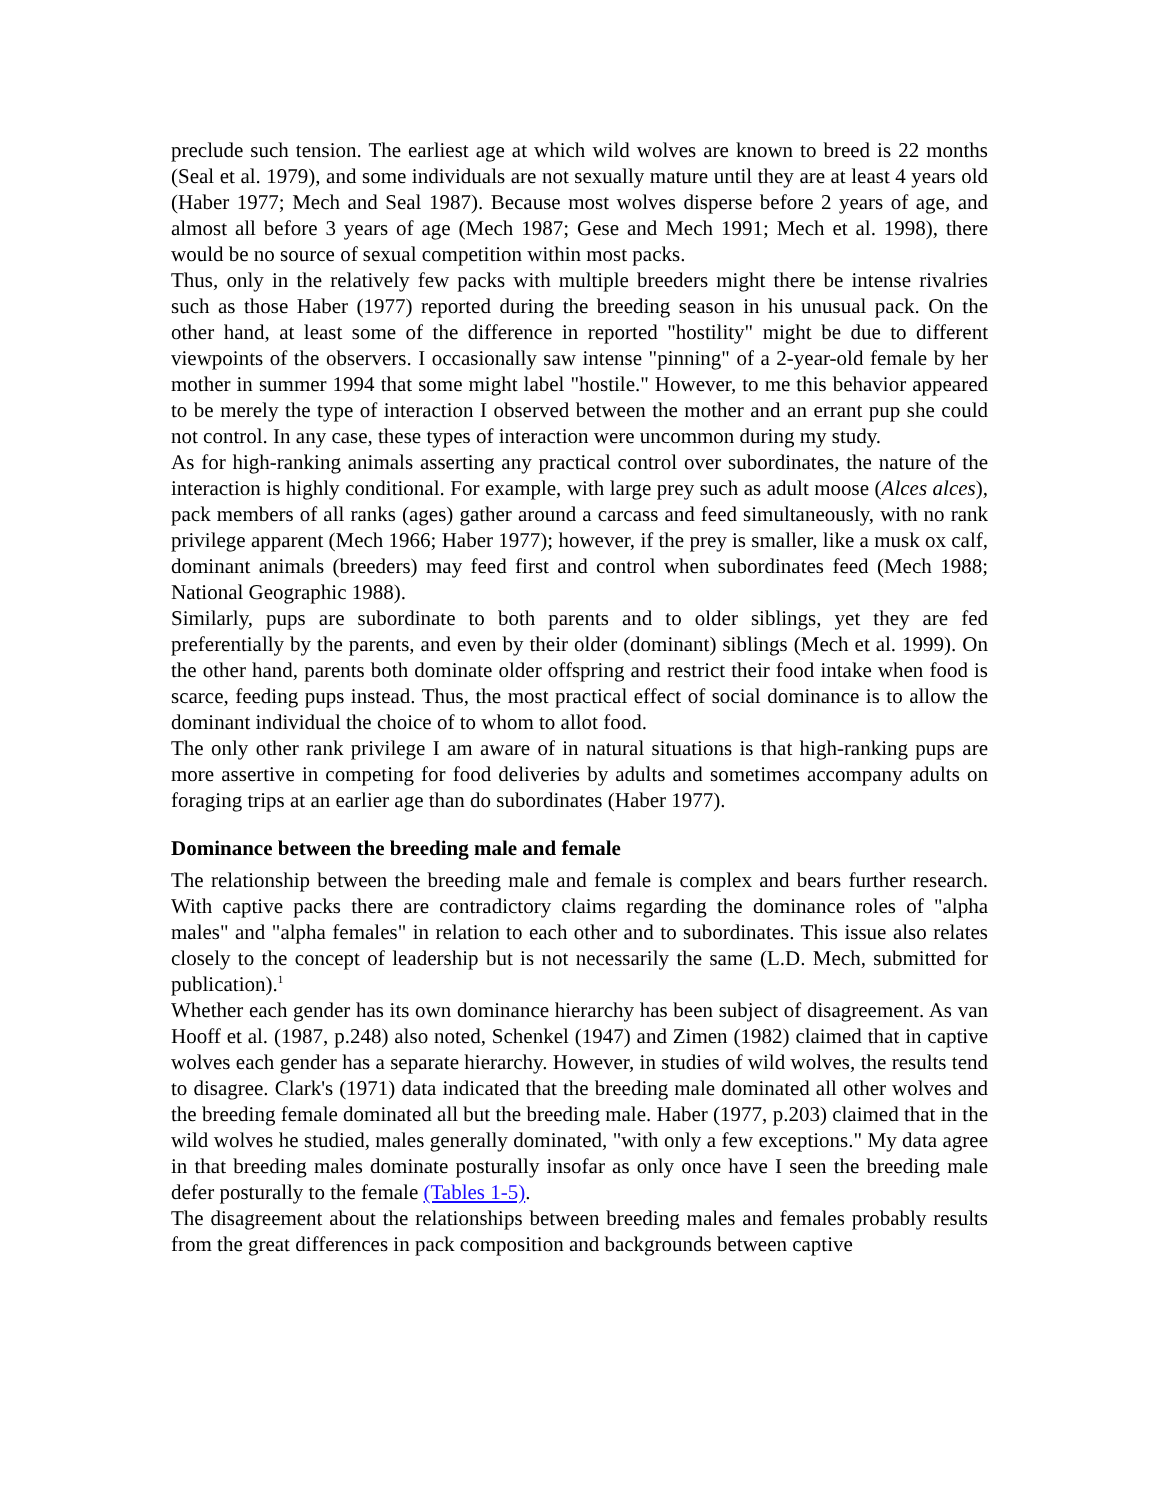preclude such tension. The earliest age at which wild wolves are known to breed is 22 months (Seal et al. 1979), and some individuals are not sexually mature until they are at least 4 years old (Haber 1977; Mech and Seal 1987). Because most wolves disperse before 2 years of age, and almost all before 3 years of age (Mech 1987; Gese and Mech 1991; Mech et al. 1998), there would be no source of sexual competition within most packs.
Thus, only in the relatively few packs with multiple breeders might there be intense rivalries such as those Haber (1977) reported during the breeding season in his unusual pack. On the other hand, at least some of the difference in reported "hostility" might be due to different viewpoints of the observers. I occasionally saw intense "pinning" of a 2-year-old female by her mother in summer 1994 that some might label "hostile." However, to me this behavior appeared to be merely the type of interaction I observed between the mother and an errant pup she could not control. In any case, these types of interaction were uncommon during my study.
As for high-ranking animals asserting any practical control over subordinates, the nature of the interaction is highly conditional. For example, with large prey such as adult moose (Alces alces), pack members of all ranks (ages) gather around a carcass and feed simultaneously, with no rank privilege apparent (Mech 1966; Haber 1977); however, if the prey is smaller, like a musk ox calf, dominant animals (breeders) may feed first and control when subordinates feed (Mech 1988; National Geographic 1988).
Similarly, pups are subordinate to both parents and to older siblings, yet they are fed preferentially by the parents, and even by their older (dominant) siblings (Mech et al. 1999). On the other hand, parents both dominate older offspring and restrict their food intake when food is scarce, feeding pups instead. Thus, the most practical effect of social dominance is to allow the dominant individual the choice of to whom to allot food.
The only other rank privilege I am aware of in natural situations is that high-ranking pups are more assertive in competing for food deliveries by adults and sometimes accompany adults on foraging trips at an earlier age than do subordinates (Haber 1977).
Dominance between the breeding male and female
The relationship between the breeding male and female is complex and bears further research. With captive packs there are contradictory claims regarding the dominance roles of "alpha males" and "alpha females" in relation to each other and to subordinates. This issue also relates closely to the concept of leadership but is not necessarily the same (L.D. Mech, submitted for publication).<sup>1</sup>
Whether each gender has its own dominance hierarchy has been subject of disagreement. As van Hooff et al. (1987, p.248) also noted, Schenkel (1947) and Zimen (1982) claimed that in captive wolves each gender has a separate hierarchy. However, in studies of wild wolves, the results tend to disagree. Clark's (1971) data indicated that the breeding male dominated all other wolves and the breeding female dominated all but the breeding male. Haber (1977, p.203) claimed that in the wild wolves he studied, males generally dominated, "with only a few exceptions." My data agree in that breeding males dominate posturally insofar as only once have I seen the breeding male defer posturally to the female (Tables 1-5).
The disagreement about the relationships between breeding males and females probably results from the great differences in pack composition and backgrounds between captive